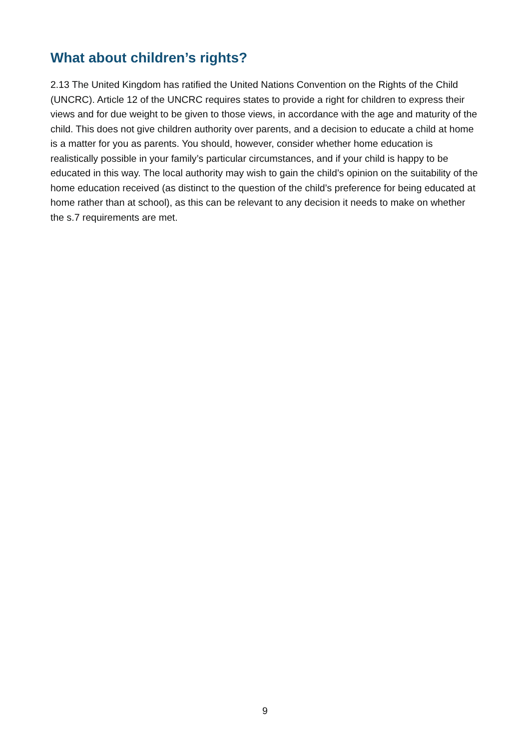What about children’s rights?
2.13 The United Kingdom has ratified the United Nations Convention on the Rights of the Child (UNCRC). Article 12 of the UNCRC requires states to provide a right for children to express their views and for due weight to be given to those views, in accordance with the age and maturity of the child. This does not give children authority over parents, and a decision to educate a child at home is a matter for you as parents. You should, however, consider whether home education is realistically possible in your family’s particular circumstances, and if your child is happy to be educated in this way. The local authority may wish to gain the child’s opinion on the suitability of the home education received (as distinct to the question of the child’s preference for being educated at home rather than at school), as this can be relevant to any decision it needs to make on whether the s.7 requirements are met.
9